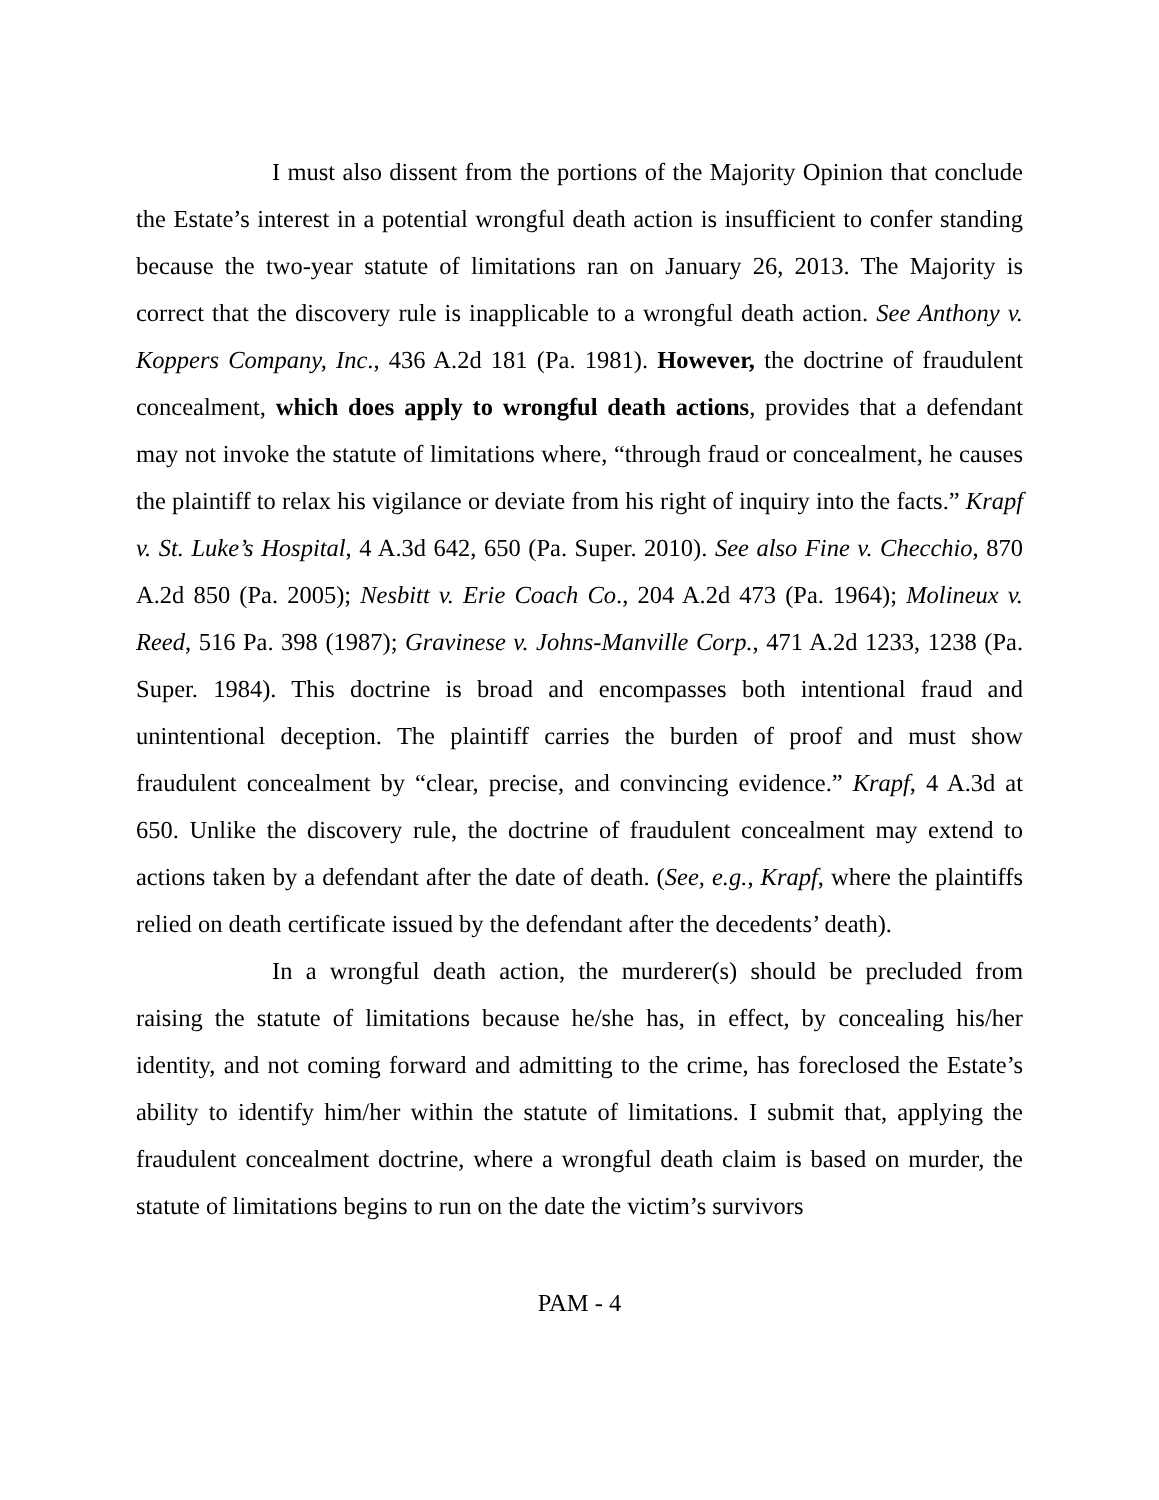I must also dissent from the portions of the Majority Opinion that conclude the Estate’s interest in a potential wrongful death action is insufficient to confer standing because the two-year statute of limitations ran on January 26, 2013. The Majority is correct that the discovery rule is inapplicable to a wrongful death action. See Anthony v. Koppers Company, Inc., 436 A.2d 181 (Pa. 1981). However, the doctrine of fraudulent concealment, which does apply to wrongful death actions, provides that a defendant may not invoke the statute of limitations where, “through fraud or concealment, he causes the plaintiff to relax his vigilance or deviate from his right of inquiry into the facts.” Krapf v. St. Luke’s Hospital, 4 A.3d 642, 650 (Pa. Super. 2010). See also Fine v. Checchio, 870 A.2d 850 (Pa. 2005); Nesbitt v. Erie Coach Co., 204 A.2d 473 (Pa. 1964); Molineux v. Reed, 516 Pa. 398 (1987); Gravinese v. Johns-Manville Corp., 471 A.2d 1233, 1238 (Pa. Super. 1984). This doctrine is broad and encompasses both intentional fraud and unintentional deception. The plaintiff carries the burden of proof and must show fraudulent concealment by “clear, precise, and convincing evidence.” Krapf, 4 A.3d at 650. Unlike the discovery rule, the doctrine of fraudulent concealment may extend to actions taken by a defendant after the date of death. (See, e.g., Krapf, where the plaintiffs relied on death certificate issued by the defendant after the decedents’ death).
In a wrongful death action, the murderer(s) should be precluded from raising the statute of limitations because he/she has, in effect, by concealing his/her identity, and not coming forward and admitting to the crime, has foreclosed the Estate’s ability to identify him/her within the statute of limitations. I submit that, applying the fraudulent concealment doctrine, where a wrongful death claim is based on murder, the statute of limitations begins to run on the date the victim’s survivors
PAM - 4